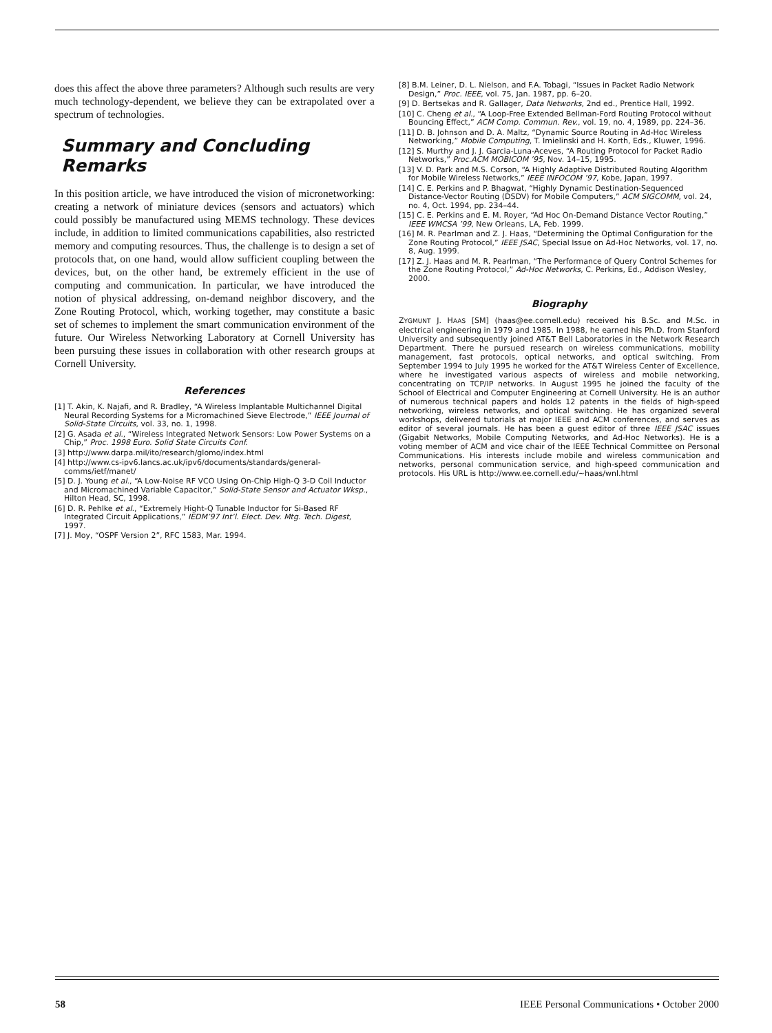does this affect the above three parameters? Although such results are very much technology-dependent, we believe they can be extrapolated over a spectrum of technologies.
Summary and Concluding Remarks
In this position article, we have introduced the vision of micronetworking: creating a network of miniature devices (sensors and actuators) which could possibly be manufactured using MEMS technology. These devices include, in addition to limited communications capabilities, also restricted memory and computing resources. Thus, the challenge is to design a set of protocols that, on one hand, would allow sufficient coupling between the devices, but, on the other hand, be extremely efficient in the use of computing and communication. In particular, we have introduced the notion of physical addressing, on-demand neighbor discovery, and the Zone Routing Protocol, which, working together, may constitute a basic set of schemes to implement the smart communication environment of the future. Our Wireless Networking Laboratory at Cornell University has been pursuing these issues in collaboration with other research groups at Cornell University.
References
[1] T. Akin, K. Najafi, and R. Bradley, “A Wireless Implantable Multichannel Digital Neural Recording Systems for a Micromachined Sieve Electrode,” IEEE Journal of Solid-State Circuits, vol. 33, no. 1, 1998.
[2] G. Asada et al., “Wireless Integrated Network Sensors: Low Power Systems on a Chip,” Proc. 1998 Euro. Solid State Circuits Conf.
[3] http://www.darpa.mil/ito/research/glomo/index.html
[4] http://www.cs-ipv6.lancs.ac.uk/ipv6/documents/standards/general-comms/ietf/manet/
[5] D. J. Young et al., “A Low-Noise RF VCO Using On-Chip High-Q 3-D Coil Inductor and Micromachined Variable Capacitor,” Solid-State Sensor and Actuator Wksp., Hilton Head, SC, 1998.
[6] D. R. Pehlke et al., “Extremely Hight-Q Tunable Inductor for Si-Based RF Integrated Circuit Applications,” IEDM’97 Int’l. Elect. Dev. Mtg. Tech. Digest, 1997.
[7] J. Moy, “OSPF Version 2”, RFC 1583, Mar. 1994.
[8] B.M. Leiner, D. L. Nielson, and F.A. Tobagi, “Issues in Packet Radio Network Design,” Proc. IEEE, vol. 75, Jan. 1987, pp. 6–20.
[9] D. Bertsekas and R. Gallager, Data Networks, 2nd ed., Prentice Hall, 1992.
[10] C. Cheng et al., “A Loop-Free Extended Bellman-Ford Routing Protocol without Bouncing Effect,” ACM Comp. Commun. Rev., vol. 19, no. 4, 1989, pp. 224–36.
[11] D. B. Johnson and D. A. Maltz, “Dynamic Source Routing in Ad-Hoc Wireless Networking,” Mobile Computing, T. Imielinski and H. Korth, Eds., Kluwer, 1996.
[12] S. Murthy and J. J. Garcia-Luna-Aceves, “A Routing Protocol for Packet Radio Networks,” Proc.ACM MOBICOM ’95, Nov. 14–15, 1995.
[13] V. D. Park and M.S. Corson, “A Highly Adaptive Distributed Routing Algorithm for Mobile Wireless Networks,” IEEE INFOCOM ’97, Kobe, Japan, 1997.
[14] C. E. Perkins and P. Bhagwat, “Highly Dynamic Destination-Sequenced Distance-Vector Routing (DSDV) for Mobile Computers,” ACM SIGCOMM, vol. 24, no. 4, Oct. 1994, pp. 234–44.
[15] C. E. Perkins and E. M. Royer, “Ad Hoc On-Demand Distance Vector Routing,” IEEE WMCSA ’99, New Orleans, LA, Feb. 1999.
[16] M. R. Pearlman and Z. J. Haas, “Determining the Optimal Configuration for the Zone Routing Protocol,” IEEE JSAC, Special Issue on Ad-Hoc Networks, vol. 17, no. 8, Aug. 1999.
[17] Z. J. Haas and M. R. Pearlman, “The Performance of Query Control Schemes for the Zone Routing Protocol,” Ad-Hoc Networks, C. Perkins, Ed., Addison Wesley, 2000.
Biography
ZYGMUNT J. HAAS [SM] (haas@ee.cornell.edu) received his B.Sc. and M.Sc. in electrical engineering in 1979 and 1985. In 1988, he earned his Ph.D. from Stanford University and subsequently joined AT&T Bell Laboratories in the Network Research Department. There he pursued research on wireless communications, mobility management, fast protocols, optical networks, and optical switching. From September 1994 to July 1995 he worked for the AT&T Wireless Center of Excellence, where he investigated various aspects of wireless and mobile networking, concentrating on TCP/IP networks. In August 1995 he joined the faculty of the School of Electrical and Computer Engineering at Cornell University. He is an author of numerous technical papers and holds 12 patents in the fields of high-speed networking, wireless networks, and optical switching. He has organized several workshops, delivered tutorials at major IEEE and ACM conferences, and serves as editor of several journals. He has been a guest editor of three IEEE JSAC issues (Gigabit Networks, Mobile Computing Networks, and Ad-Hoc Networks). He is a voting member of ACM and vice chair of the IEEE Technical Committee on Personal Communications. His interests include mobile and wireless communication and networks, personal communication service, and high-speed communication and protocols. His URL is http://www.ee.cornell.edu/~haas/wnl.html
58 IEEE Personal Communications • October 2000